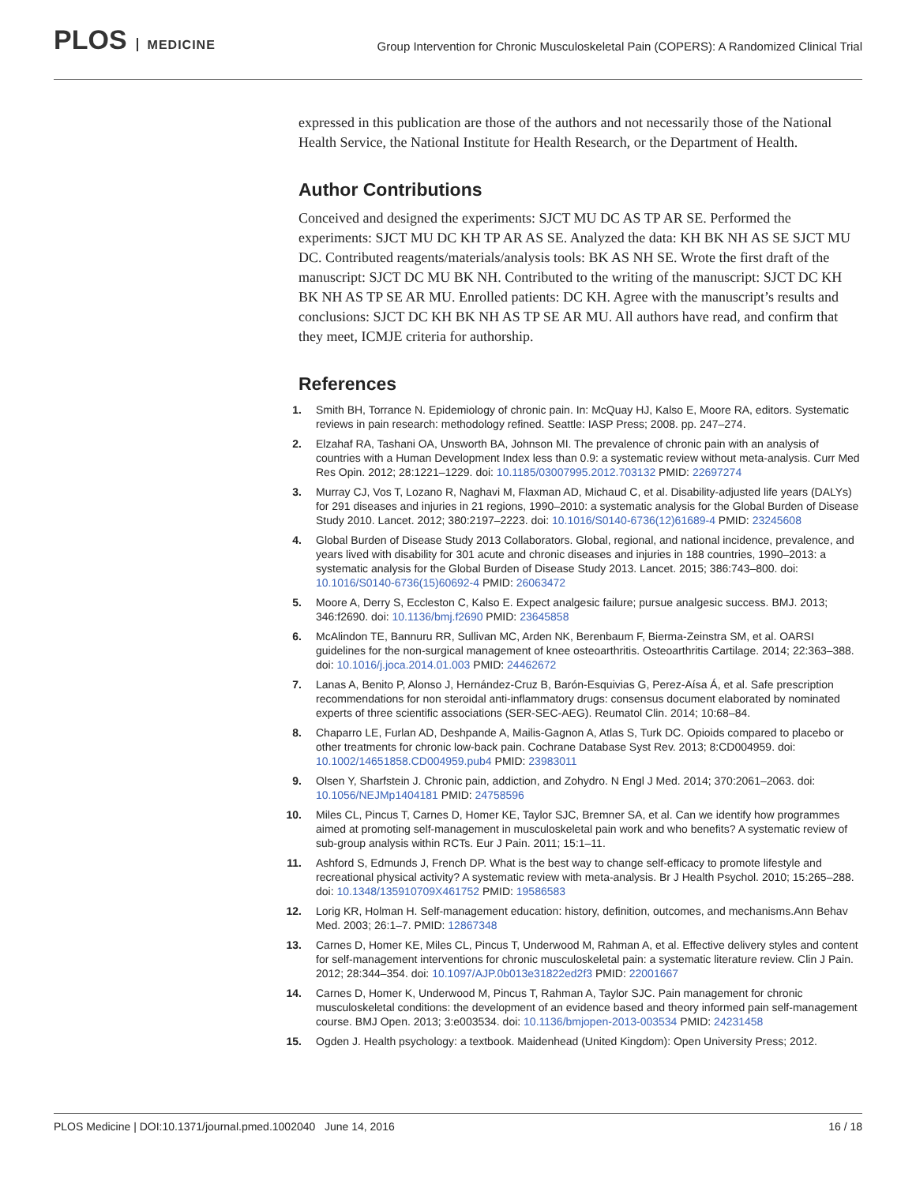PLOS MEDICINE
Group Intervention for Chronic Musculoskeletal Pain (COPERS): A Randomized Clinical Trial
expressed in this publication are those of the authors and not necessarily those of the National Health Service, the National Institute for Health Research, or the Department of Health.
Author Contributions
Conceived and designed the experiments: SJCT MU DC AS TP AR SE. Performed the experiments: SJCT MU DC KH TP AR AS SE. Analyzed the data: KH BK NH AS SE SJCT MU DC. Contributed reagents/materials/analysis tools: BK AS NH SE. Wrote the first draft of the manuscript: SJCT DC MU BK NH. Contributed to the writing of the manuscript: SJCT DC KH BK NH AS TP SE AR MU. Enrolled patients: DC KH. Agree with the manuscript’s results and conclusions: SJCT DC KH BK NH AS TP SE AR MU. All authors have read, and confirm that they meet, ICMJE criteria for authorship.
References
1. Smith BH, Torrance N. Epidemiology of chronic pain. In: McQuay HJ, Kalso E, Moore RA, editors. Systematic reviews in pain research: methodology refined. Seattle: IASP Press; 2008. pp. 247–274.
2. Elzahaf RA, Tashani OA, Unsworth BA, Johnson MI. The prevalence of chronic pain with an analysis of countries with a Human Development Index less than 0.9: a systematic review without meta-analysis. Curr Med Res Opin. 2012; 28:1221–1229. doi: 10.1185/03007995.2012.703132 PMID: 22697274
3. Murray CJ, Vos T, Lozano R, Naghavi M, Flaxman AD, Michaud C, et al. Disability-adjusted life years (DALYs) for 291 diseases and injuries in 21 regions, 1990–2010: a systematic analysis for the Global Burden of Disease Study 2010. Lancet. 2012; 380:2197–2223. doi: 10.1016/S0140-6736(12)61689-4 PMID: 23245608
4. Global Burden of Disease Study 2013 Collaborators. Global, regional, and national incidence, prevalence, and years lived with disability for 301 acute and chronic diseases and injuries in 188 countries, 1990–2013: a systematic analysis for the Global Burden of Disease Study 2013. Lancet. 2015; 386:743–800. doi: 10.1016/S0140-6736(15)60692-4 PMID: 26063472
5. Moore A, Derry S, Eccleston C, Kalso E. Expect analgesic failure; pursue analgesic success. BMJ. 2013; 346:f2690. doi: 10.1136/bmj.f2690 PMID: 23645858
6. McAlindon TE, Bannuru RR, Sullivan MC, Arden NK, Berenbaum F, Bierma-Zeinstra SM, et al. OARSI guidelines for the non-surgical management of knee osteoarthritis. Osteoarthritis Cartilage. 2014; 22:363–388. doi: 10.1016/j.joca.2014.01.003 PMID: 24462672
7. Lanas A, Benito P, Alonso J, Hernández-Cruz B, Barón-Esquivias G, Perez-Aísa Á, et al. Safe prescription recommendations for non steroidal anti-inflammatory drugs: consensus document elaborated by nominated experts of three scientific associations (SER-SEC-AEG). Reumatol Clin. 2014; 10:68–84.
8. Chaparro LE, Furlan AD, Deshpande A, Mailis-Gagnon A, Atlas S, Turk DC. Opioids compared to placebo or other treatments for chronic low-back pain. Cochrane Database Syst Rev. 2013; 8:CD004959. doi: 10.1002/14651858.CD004959.pub4 PMID: 23983011
9. Olsen Y, Sharfstein J. Chronic pain, addiction, and Zohydro. N Engl J Med. 2014; 370:2061–2063. doi: 10.1056/NEJMp1404181 PMID: 24758596
10.
Miles CL, Pincus T, Carnes D, Homer KE, Taylor SJC, Bremner SA, et al. Can we identify how programmes aimed at promoting self-management in musculoskeletal pain work and who benefits? A systematic review of sub-group analysis within RCTs. Eur J Pain. 2011; 15:1–11.
11.
Ashford S, Edmunds J, French DP. What is the best way to change self-efficacy to promote lifestyle and recreational physical activity? A systematic review with meta-analysis. Br J Health Psychol. 2010; 15:265–288. doi: 10.1348/135910709X461752 PMID: 19586583
12.
Lorig KR, Holman H. Self-management education: history, definition, outcomes, and mechanisms.Ann Behav Med. 2003; 26:1–7. PMID: 12867348
13.
Carnes D, Homer KE, Miles CL, Pincus T, Underwood M, Rahman A, et al. Effective delivery styles and content for self-management interventions for chronic musculoskeletal pain: a systematic literature review. Clin J Pain. 2012; 28:344–354. doi: 10.1097/AJP.0b013e31822ed2f3 PMID: 22001667
14.
Carnes D, Homer K, Underwood M, Pincus T, Rahman A, Taylor SJC. Pain management for chronic musculoskeletal conditions: the development of an evidence based and theory informed pain self-management course. BMJ Open. 2013; 3:e003534. doi: 10.1136/bmjopen-2013-003534 PMID: 24231458
15.
Ogden J. Health psychology: a textbook. Maidenhead (United Kingdom): Open University Press; 2012.
PLOS Medicine | DOI:10.1371/journal.pmed.1002040 June 14, 2016 16 / 18